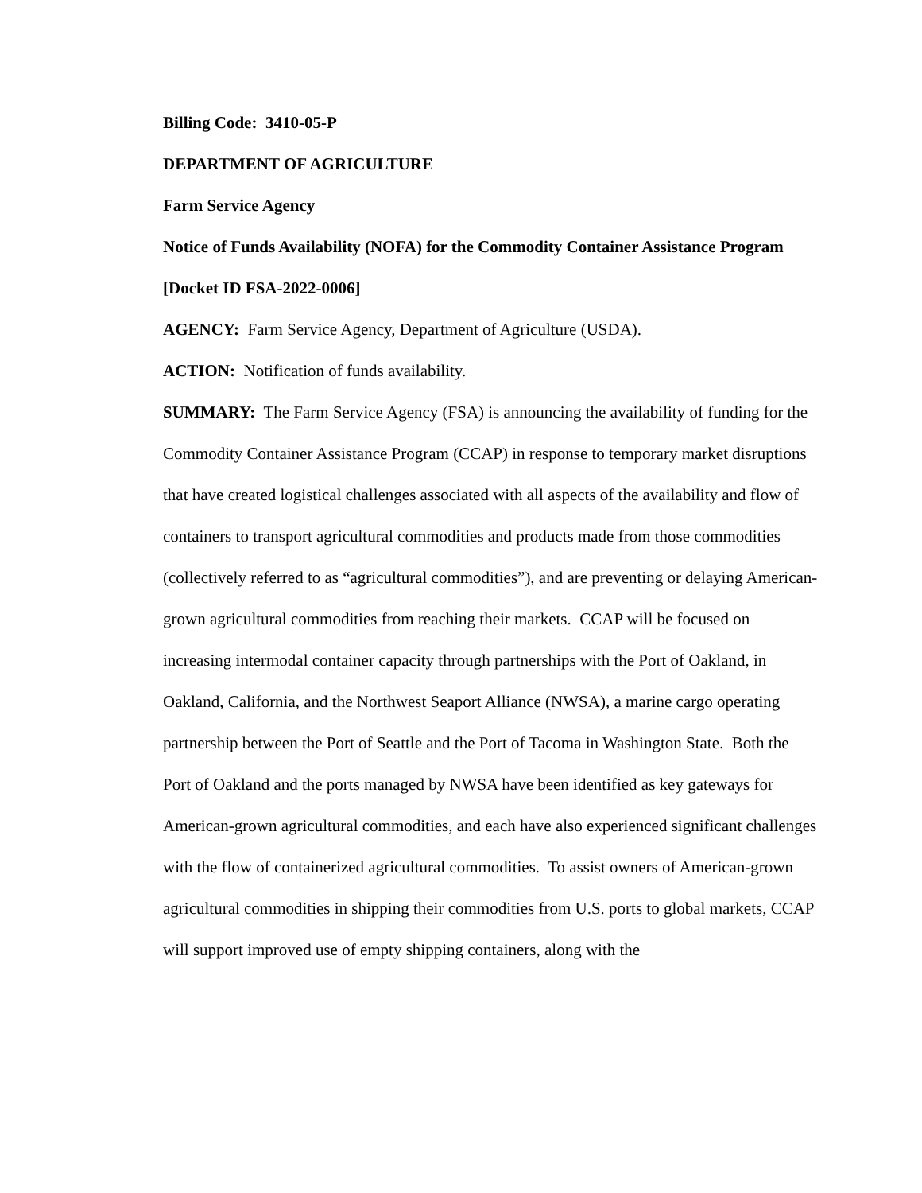Billing Code: 3410-05-P
DEPARTMENT OF AGRICULTURE
Farm Service Agency
Notice of Funds Availability (NOFA) for the Commodity Container Assistance Program
[Docket ID FSA-2022-0006]
AGENCY: Farm Service Agency, Department of Agriculture (USDA).
ACTION: Notification of funds availability.
SUMMARY: The Farm Service Agency (FSA) is announcing the availability of funding for the Commodity Container Assistance Program (CCAP) in response to temporary market disruptions that have created logistical challenges associated with all aspects of the availability and flow of containers to transport agricultural commodities and products made from those commodities (collectively referred to as “agricultural commodities”), and are preventing or delaying American-grown agricultural commodities from reaching their markets. CCAP will be focused on increasing intermodal container capacity through partnerships with the Port of Oakland, in Oakland, California, and the Northwest Seaport Alliance (NWSA), a marine cargo operating partnership between the Port of Seattle and the Port of Tacoma in Washington State. Both the Port of Oakland and the ports managed by NWSA have been identified as key gateways for American-grown agricultural commodities, and each have also experienced significant challenges with the flow of containerized agricultural commodities. To assist owners of American-grown agricultural commodities in shipping their commodities from U.S. ports to global markets, CCAP will support improved use of empty shipping containers, along with the